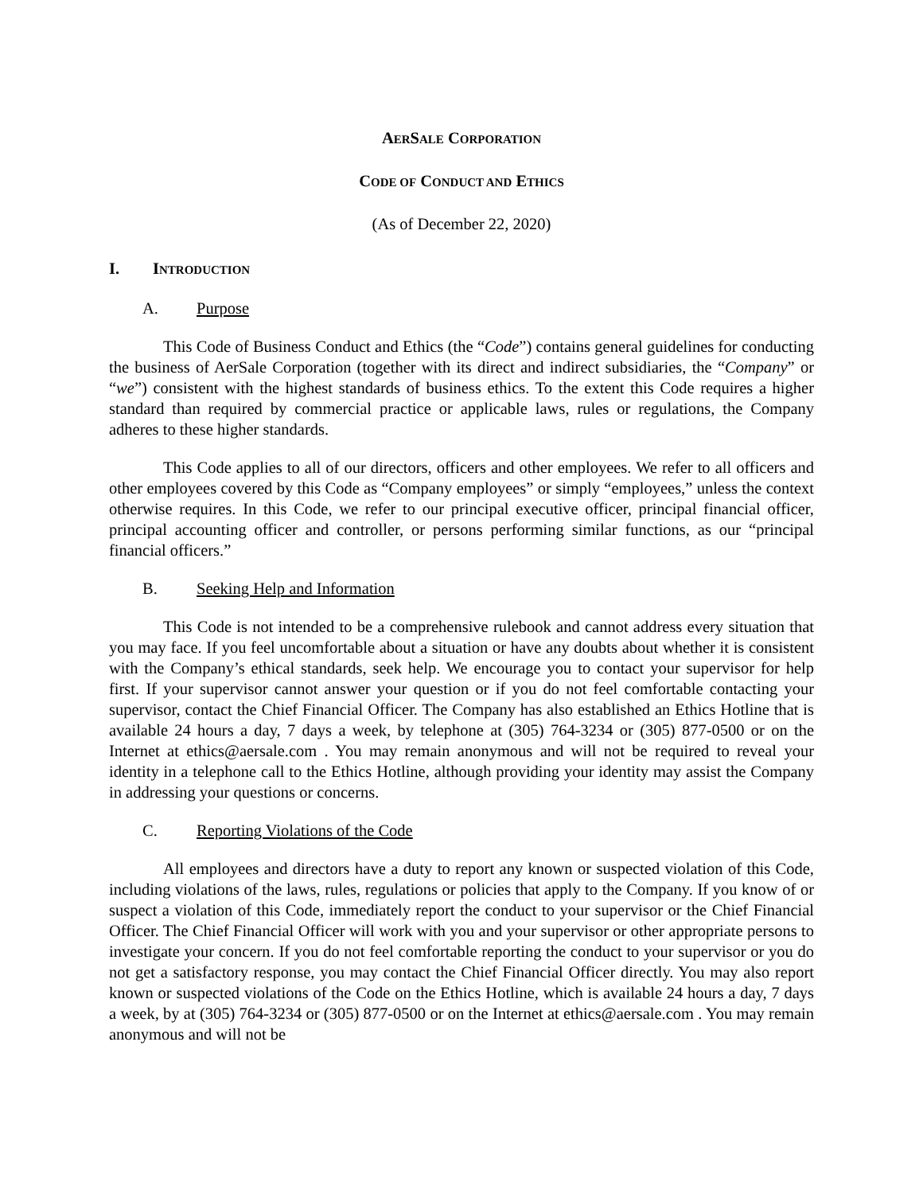AERSALE CORPORATION
CODE OF CONDUCT AND ETHICS
(As of December 22, 2020)
I. INTRODUCTION
A. Purpose
This Code of Business Conduct and Ethics (the “Code”) contains general guidelines for conducting the business of AerSale Corporation (together with its direct and indirect subsidiaries, the “Company” or “we”) consistent with the highest standards of business ethics. To the extent this Code requires a higher standard than required by commercial practice or applicable laws, rules or regulations, the Company adheres to these higher standards.
This Code applies to all of our directors, officers and other employees. We refer to all officers and other employees covered by this Code as “Company employees” or simply “employees,” unless the context otherwise requires. In this Code, we refer to our principal executive officer, principal financial officer, principal accounting officer and controller, or persons performing similar functions, as our “principal financial officers.”
B. Seeking Help and Information
This Code is not intended to be a comprehensive rulebook and cannot address every situation that you may face. If you feel uncomfortable about a situation or have any doubts about whether it is consistent with the Company’s ethical standards, seek help. We encourage you to contact your supervisor for help first. If your supervisor cannot answer your question or if you do not feel comfortable contacting your supervisor, contact the Chief Financial Officer. The Company has also established an Ethics Hotline that is available 24 hours a day, 7 days a week, by telephone at (305) 764-3234 or (305) 877-0500 or on the Internet at ethics@aersale.com . You may remain anonymous and will not be required to reveal your identity in a telephone call to the Ethics Hotline, although providing your identity may assist the Company in addressing your questions or concerns.
C. Reporting Violations of the Code
All employees and directors have a duty to report any known or suspected violation of this Code, including violations of the laws, rules, regulations or policies that apply to the Company. If you know of or suspect a violation of this Code, immediately report the conduct to your supervisor or the Chief Financial Officer. The Chief Financial Officer will work with you and your supervisor or other appropriate persons to investigate your concern. If you do not feel comfortable reporting the conduct to your supervisor or you do not get a satisfactory response, you may contact the Chief Financial Officer directly. You may also report known or suspected violations of the Code on the Ethics Hotline, which is available 24 hours a day, 7 days a week, by at (305) 764-3234 or (305) 877-0500 or on the Internet at ethics@aersale.com . You may remain anonymous and will not be